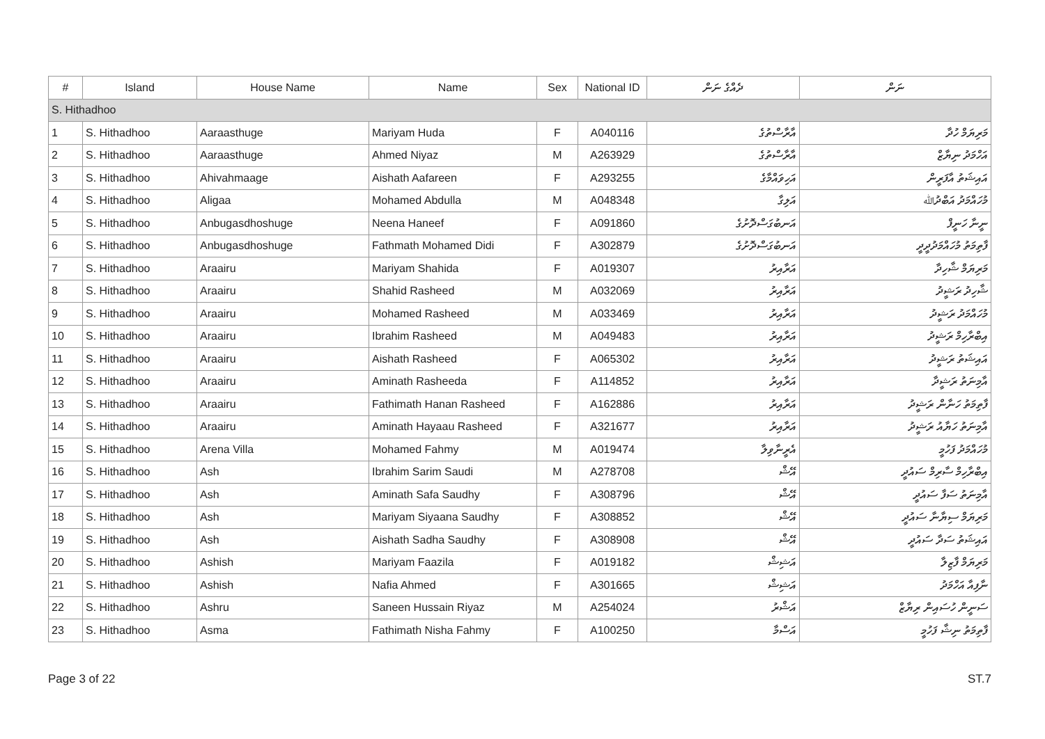| # | Island | House Name | Name | Sex | National ID | ދެއްގެ ނަން | ނަން |
| --- | --- | --- | --- | --- | --- | --- | --- |
| S. Hithadhoo | | | | | | | |
| 1 | S. Hithadhoo | Aaraasthuge | Mariyam Huda | F | A040116 | އާރާސްތުގެ | މަރިޔަމް ހުދާ |
| 2 | S. Hithadhoo | Aaraasthuge | Ahmed Niyaz | M | A263929 | އާރާސްތުގެ | އަހްމަދު ނިޔާޒް |
| 3 | S. Hithadhoo | Ahivahmaage | Aishath Aafareen | F | A293255 | އަހިވައްމާގެ | އައިޝަތު އާފަރީން |
| 4 | S. Hithadhoo | Aligaa | Mohamed Abdulla | M | A048348 | އަލިގާ | މުހައްމަދު އަބްދުﷲ |
| 5 | S. Hithadhoo | Anbugasdhoshuge | Neena Haneef | F | A091860 | އަނބުގަސްދޮށުގެ | ނީނާ ހަނީފް |
| 6 | S. Hithadhoo | Anbugasdhoshuge | Fathmath Mohamed Didi | F | A302879 | އަނބުގަސްދޮށުގެ | ފާތިމަތު މުހައްމަދުދީދީ |
| 7 | S. Hithadhoo | Araairu | Mariyam Shahida | F | A019307 | އަރާއިރު | މަރިޔަމް ޝާހިދާ |
| 8 | S. Hithadhoo | Araairu | Shahid Rasheed | M | A032069 | އަރާއިރު | ޝާހިދު ރަޝީދު |
| 9 | S. Hithadhoo | Araairu | Mohamed Rasheed | M | A033469 | އަރާއިރު | މުހައްމަދު ރަޝީދު |
| 10 | S. Hithadhoo | Araairu | Ibrahim Rasheed | M | A049483 | އަރާއިރު | އިބްރާހިމް ރަޝީދު |
| 11 | S. Hithadhoo | Araairu | Aishath Rasheed | F | A065302 | އަރާއިރު | އައިޝަތު ރަޝީދު |
| 12 | S. Hithadhoo | Araairu | Aminath Rasheeda | F | A114852 | އަރާއިރު | އާމިނަތު ރަޝީދާ |
| 13 | S. Hithadhoo | Araairu | Fathimath Hanan Rasheed | F | A162886 | އަރާއިރު | ފާތިމަތު ހަނާން ރަޝީދު |
| 14 | S. Hithadhoo | Araairu | Aminath Hayaau Rasheed | F | A321677 | އަރާއިރު | އާމިނަތު ހަޔާއު ރަޝީދު |
| 15 | S. Hithadhoo | Arena Villa | Mohamed Fahmy | M | A019474 | އެރީނާވިލާ | މުހައްމަދު ފަހުމީ |
| 16 | S. Hithadhoo | Ash | Ibrahim Sarim Saudi | M | A278708 | އޭޝް | އިބްރާހިމް ސާރިމް ސައުދީ |
| 17 | S. Hithadhoo | Ash | Aminath Safa Saudhy | F | A308796 | އޭޝް | އާމިނަތު ސަފާ ސައުދީ |
| 18 | S. Hithadhoo | Ash | Mariyam Siyaana Saudhy | F | A308852 | އޭޝް | މަރިޔަމް ސިޔާނާ ސައުދީ |
| 19 | S. Hithadhoo | Ash | Aishath Sadha Saudhy | F | A308908 | އޭޝް | އައިޝަތު ސަދާ ސައުދީ |
| 20 | S. Hithadhoo | Ashish | Mariyam Faazila | F | A019182 | އަޝިޝް | މަރިޔަމް ފާޒިލާ |
| 21 | S. Hithadhoo | Ashish | Nafia Ahmed | F | A301665 | އަޝިޝް | ނާފިއާ އަހްމަދު |
| 22 | S. Hithadhoo | Ashru | Saneen Hussain Riyaz | M | A254024 | އަޝްރު | ސަނީން ހުސައިން ރިޔާޒް |
| 23 | S. Hithadhoo | Asma | Fathimath Nisha Fahmy | F | A100250 | އަސްމާ | ފާތިމަތު ނިޝާ ފަހުމީ |
Page 3 of 22 ST.7